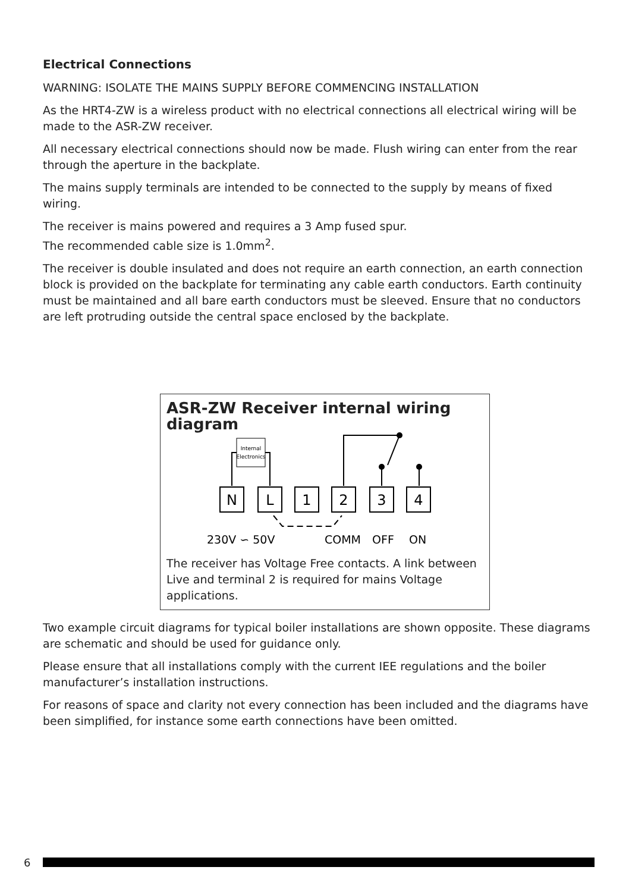Electrical Connections
WARNING: ISOLATE THE MAINS SUPPLY BEFORE COMMENCING INSTALLATION
As the HRT4-ZW is a wireless product with no electrical connections all electrical wiring will be made to the ASR-ZW receiver.
All necessary electrical connections should now be made. Flush wiring can enter from the rear through the aperture in the backplate.
The mains supply terminals are intended to be connected to the supply by means of fixed wiring.
The receiver is mains powered and requires a 3 Amp fused spur.
The recommended cable size is 1.0mm<sup>2</sup>.
The receiver is double insulated and does not require an earth connection, an earth connection block is provided on the backplate for terminating any cable earth conductors. Earth continuity must be maintained and all bare earth conductors must be sleeved. Ensure that no conductors are left protruding outside the central space enclosed by the backplate.
ASR-ZW Receiver internal wiring diagram
Internal
Electronics
N
L
1
2
3
4
230V ∽ 50V
COMM
OFF
ON
The receiver has Voltage Free contacts. A link between Live and terminal 2 is required for mains Voltage applications.
Two example circuit diagrams for typical boiler installations are shown opposite. These diagrams are schematic and should be used for guidance only.
Please ensure that all installations comply with the current IEE regulations and the boiler manufacturer’s installation instructions.
For reasons of space and clarity not every connection has been included and the diagrams have been simplified, for instance some earth connections have been omitted.
6